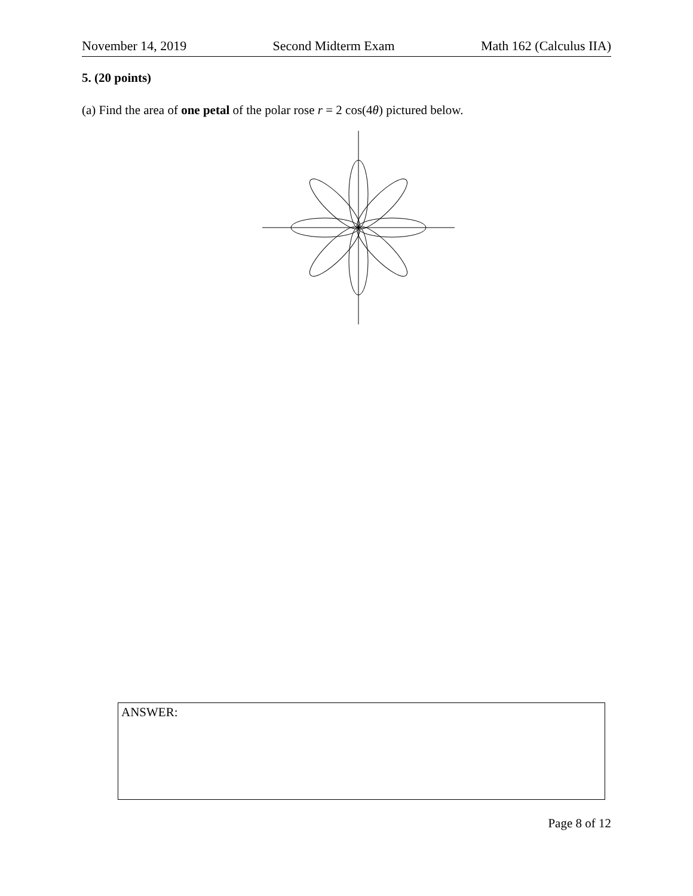November 14, 2019 Second Midterm Exam Math 162 (Calculus IIA)
5. (20 points)
(a) Find the area of one petal of the polar rose r = 2 cos(4θ) pictured below.
ANSWER:
Page 8 of 12